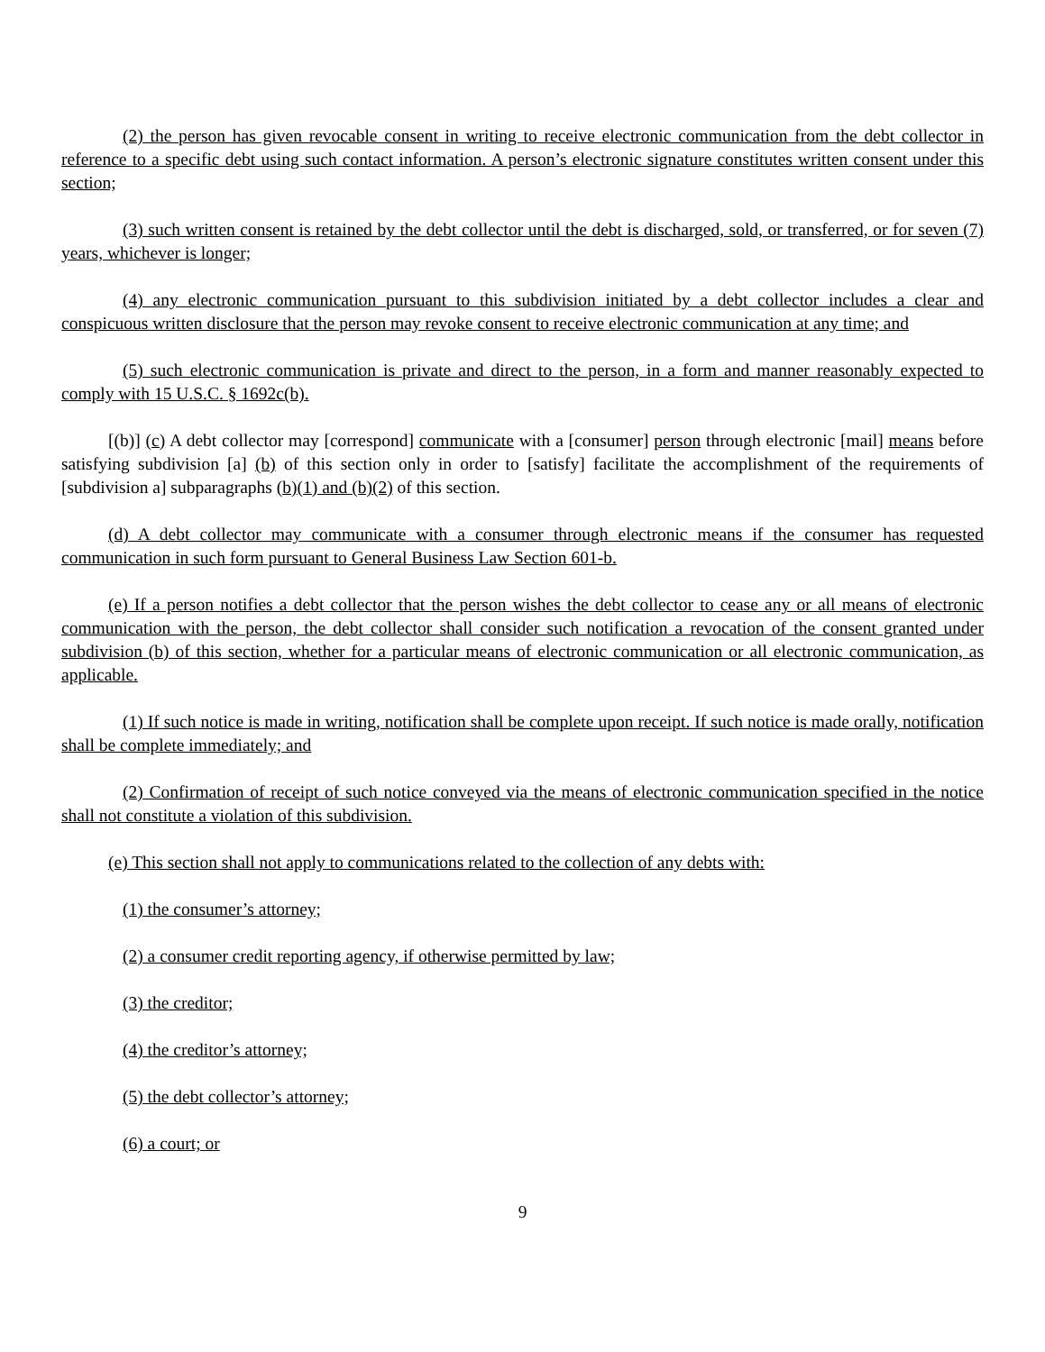(2) the person has given revocable consent in writing to receive electronic communication from the debt collector in reference to a specific debt using such contact information. A person’s electronic signature constitutes written consent under this section;
(3) such written consent is retained by the debt collector until the debt is discharged, sold, or transferred, or for seven (7) years, whichever is longer;
(4) any electronic communication pursuant to this subdivision initiated by a debt collector includes a clear and conspicuous written disclosure that the person may revoke consent to receive electronic communication at any time; and
(5) such electronic communication is private and direct to the person, in a form and manner reasonably expected to comply with 15 U.S.C. § 1692c(b).
[(b)] (c) A debt collector may [correspond] communicate with a [consumer] person through electronic [mail] means before satisfying subdivision [a] (b) of this section only in order to [satisfy] facilitate the accomplishment of the requirements of [subdivision a] subparagraphs (b)(1) and (b)(2) of this section.
(d) A debt collector may communicate with a consumer through electronic means if the consumer has requested communication in such form pursuant to General Business Law Section 601-b.
(e) If a person notifies a debt collector that the person wishes the debt collector to cease any or all means of electronic communication with the person, the debt collector shall consider such notification a revocation of the consent granted under subdivision (b) of this section, whether for a particular means of electronic communication or all electronic communication, as applicable.
(1) If such notice is made in writing, notification shall be complete upon receipt. If such notice is made orally, notification shall be complete immediately; and
(2) Confirmation of receipt of such notice conveyed via the means of electronic communication specified in the notice shall not constitute a violation of this subdivision.
(e) This section shall not apply to communications related to the collection of any debts with:
(1) the consumer’s attorney;
(2) a consumer credit reporting agency, if otherwise permitted by law;
(3) the creditor;
(4) the creditor’s attorney;
(5) the debt collector’s attorney;
(6) a court; or
9